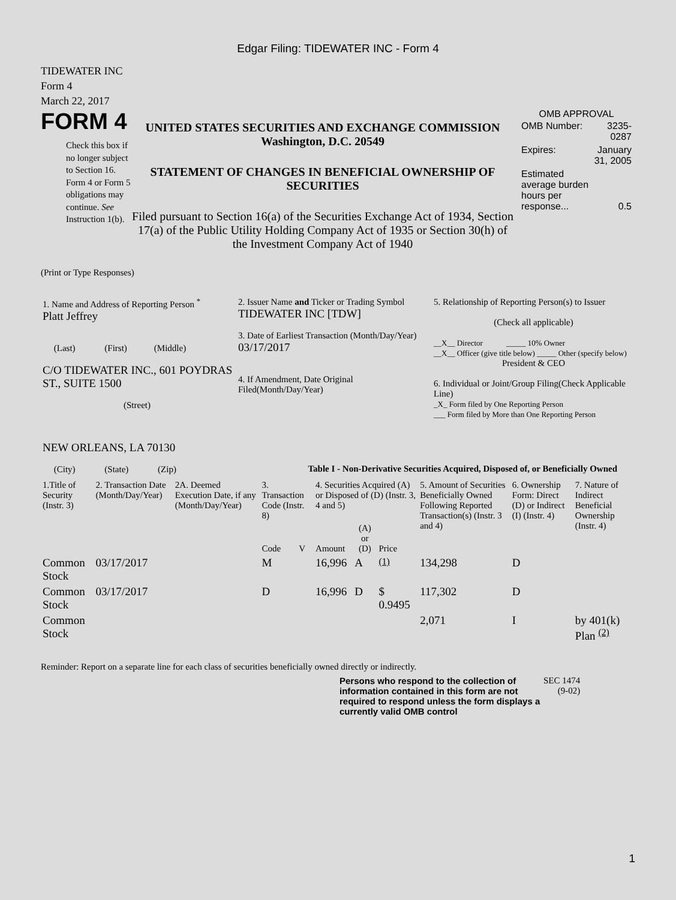Edgar Filing: TIDEWATER INC - Form 4
TIDEWATER INC
Form 4
March 22, 2017
FORM 4
Check this box if no longer subject to Section 16. Form 4 or Form 5 obligations may continue. See Instruction 1(b).
UNITED STATES SECURITIES AND EXCHANGE COMMISSION
Washington, D.C. 20549
STATEMENT OF CHANGES IN BENEFICIAL OWNERSHIP OF SECURITIES
Filed pursuant to Section 16(a) of the Securities Exchange Act of 1934, Section 17(a) of the Public Utility Holding Company Act of 1935 or Section 30(h) of the Investment Company Act of 1940
OMB APPROVAL
| OMB Number: | 3235-0287 |
| Expires: | January 31, 2005 |
| Estimated average burden hours per response... | 0.5 |
(Print or Type Responses)
| 1. Name and Address of Reporting Person <sup>*</sup> Platt Jeffrey (Last) (First) (Middle) C/O TIDEWATER INC., 601 POYDRAS ST., SUITE 1500 (Street) NEW ORLEANS, LA 70130 (City) (State) (Zip) | 2. Issuer Name and Ticker or Trading Symbol TIDEWATER INC [TDW] 3. Date of Earliest Transaction (Month/Day/Year) 03/17/2017 4. If Amendment, Date Original Filed(Month/Day/Year) | 5. Relationship of Reporting Person(s) to Issuer (Check all applicable) __X__ Director _____ 10% Owner __X__ Officer (give title below) _____ Other (specify below) President & CEO 6. Individual or Joint/Group Filing(Check Applicable Line) _X_ Form filed by One Reporting Person ___ Form filed by More than One Reporting Person |
Table I - Non-Derivative Securities Acquired, Disposed of, or Beneficially Owned
| 1.Title of Security (Instr. 3) | 2. Transaction Date (Month/Day/Year) | 2A. Deemed Execution Date, if any (Month/Day/Year) | 3. Transaction Code (Instr. 8) | | 4. Securities Acquired (A) or Disposed of (D) (Instr. 3, 4 and 5) | | | 5. Amount of Securities Beneficially Owned Following Reported Transaction(s) (Instr. 3 and 4) | 6. Ownership Form: Direct (D) or Indirect (I) (Instr. 4) | 7. Nature of Indirect Beneficial Ownership (Instr. 4) |
| --- | --- | --- | --- | --- | --- | --- | --- | --- | --- | --- |
| | | | Code | V | Amount | (A) or (D) | Price | | | |
| Common Stock | 03/17/2017 | | M | | 16,996 | A | <sup>(1)</sup> | 134,298 | D | |
| Common Stock | 03/17/2017 | | D | | 16,996 | D | $ 0.9495 | 117,302 | D | |
| Common Stock | | | | | | | | 2,071 | I | by 401(k) Plan <sup>(2)</sup> |
Reminder: Report on a separate line for each class of securities beneficially owned directly or indirectly.
Persons who respond to the collection of information contained in this form are not required to respond unless the form displays a currently valid OMB control
SEC 1474
(9-02)
1